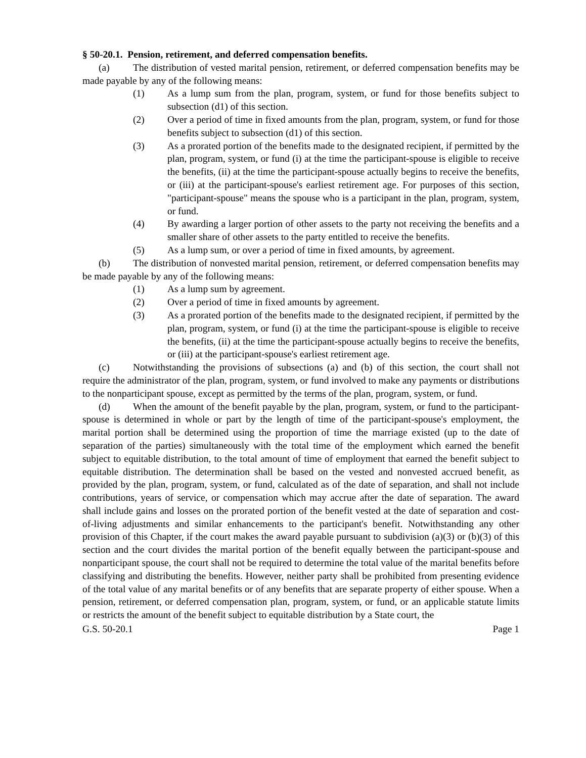§ 50-20.1. Pension, retirement, and deferred compensation benefits.
(a) The distribution of vested marital pension, retirement, or deferred compensation benefits may be made payable by any of the following means:
(1) As a lump sum from the plan, program, system, or fund for those benefits subject to subsection (d1) of this section.
(2) Over a period of time in fixed amounts from the plan, program, system, or fund for those benefits subject to subsection (d1) of this section.
(3) As a prorated portion of the benefits made to the designated recipient, if permitted by the plan, program, system, or fund (i) at the time the participant-spouse is eligible to receive the benefits, (ii) at the time the participant-spouse actually begins to receive the benefits, or (iii) at the participant-spouse's earliest retirement age. For purposes of this section, "participant-spouse" means the spouse who is a participant in the plan, program, system, or fund.
(4) By awarding a larger portion of other assets to the party not receiving the benefits and a smaller share of other assets to the party entitled to receive the benefits.
(5) As a lump sum, or over a period of time in fixed amounts, by agreement.
(b) The distribution of nonvested marital pension, retirement, or deferred compensation benefits may be made payable by any of the following means:
(1) As a lump sum by agreement.
(2) Over a period of time in fixed amounts by agreement.
(3) As a prorated portion of the benefits made to the designated recipient, if permitted by the plan, program, system, or fund (i) at the time the participant-spouse is eligible to receive the benefits, (ii) at the time the participant-spouse actually begins to receive the benefits, or (iii) at the participant-spouse's earliest retirement age.
(c) Notwithstanding the provisions of subsections (a) and (b) of this section, the court shall not require the administrator of the plan, program, system, or fund involved to make any payments or distributions to the nonparticipant spouse, except as permitted by the terms of the plan, program, system, or fund.
(d) When the amount of the benefit payable by the plan, program, system, or fund to the participant-spouse is determined in whole or part by the length of time of the participant-spouse's employment, the marital portion shall be determined using the proportion of time the marriage existed (up to the date of separation of the parties) simultaneously with the total time of the employment which earned the benefit subject to equitable distribution, to the total amount of time of employment that earned the benefit subject to equitable distribution. The determination shall be based on the vested and nonvested accrued benefit, as provided by the plan, program, system, or fund, calculated as of the date of separation, and shall not include contributions, years of service, or compensation which may accrue after the date of separation. The award shall include gains and losses on the prorated portion of the benefit vested at the date of separation and cost-of-living adjustments and similar enhancements to the participant's benefit. Notwithstanding any other provision of this Chapter, if the court makes the award payable pursuant to subdivision (a)(3) or (b)(3) of this section and the court divides the marital portion of the benefit equally between the participant-spouse and nonparticipant spouse, the court shall not be required to determine the total value of the marital benefits before classifying and distributing the benefits. However, neither party shall be prohibited from presenting evidence of the total value of any marital benefits or of any benefits that are separate property of either spouse. When a pension, retirement, or deferred compensation plan, program, system, or fund, or an applicable statute limits or restricts the amount of the benefit subject to equitable distribution by a State court, the
G.S. 50-20.1 Page 1